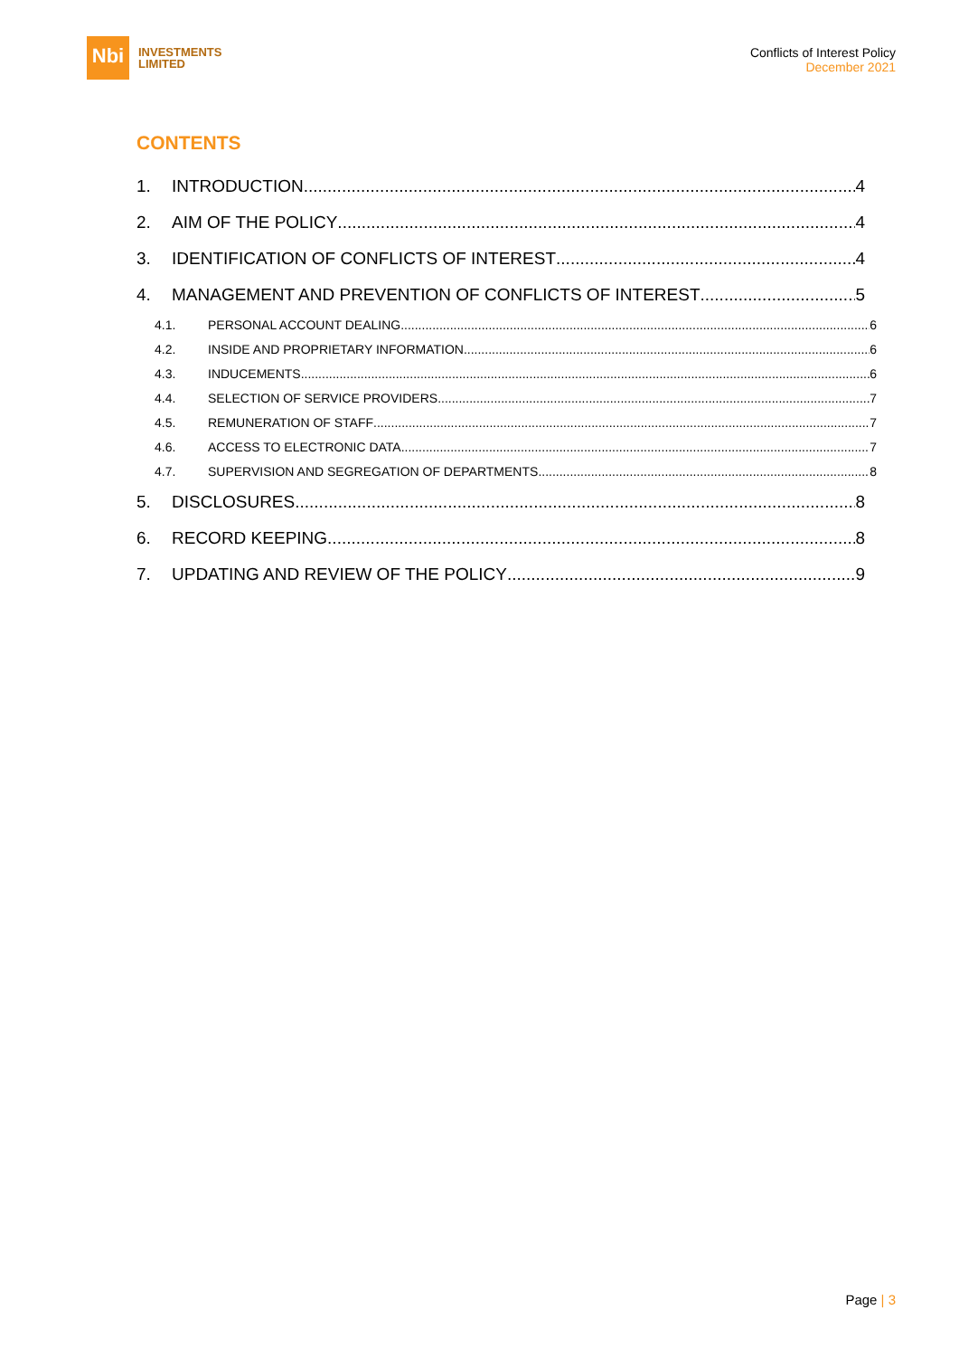Nbi
INVESTMENTS
LIMITED
Conflicts of Interest Policy
December 2021
CONTENTS
1. INTRODUCTION 4
2. AIM OF THE POLICY 4
3. IDENTIFICATION OF CONFLICTS OF INTEREST 4
4. MANAGEMENT AND PREVENTION OF CONFLICTS OF INTEREST 5
4.1. PERSONAL ACCOUNT DEALING 6
4.2. INSIDE AND PROPRIETARY INFORMATION 6
4.3. INDUCEMENTS 6
4.4. SELECTION OF SERVICE PROVIDERS 7
4.5. REMUNERATION OF STAFF 7
4.6. ACCESS TO ELECTRONIC DATA 7
4.7. SUPERVISION AND SEGREGATION OF DEPARTMENTS 8
5. DISCLOSURES 8
6. RECORD KEEPING 8
7. UPDATING AND REVIEW OF THE POLICY 9
Page | 3